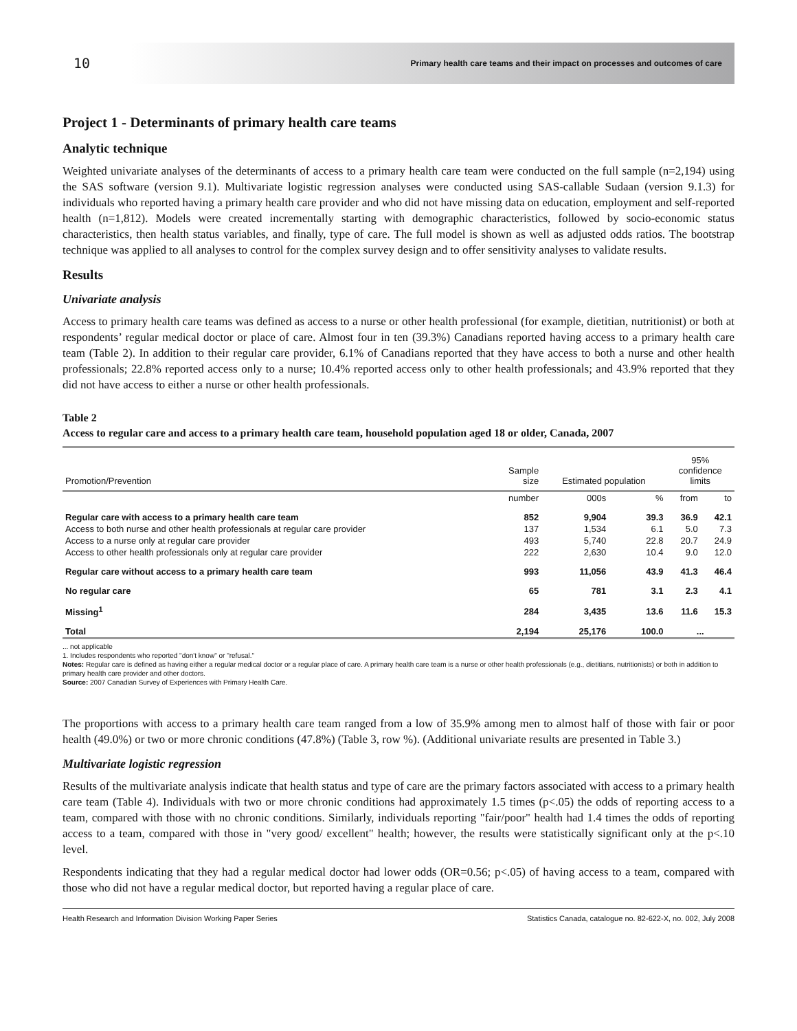10 Primary health care teams and their impact on processes and outcomes of care
Project 1 - Determinants of primary health care teams
Analytic technique
Weighted univariate analyses of the determinants of access to a primary health care team were conducted on the full sample (n=2,194) using the SAS software (version 9.1). Multivariate logistic regression analyses were conducted using SAS-callable Sudaan (version 9.1.3) for individuals who reported having a primary health care provider and who did not have missing data on education, employment and self-reported health (n=1,812). Models were created incrementally starting with demographic characteristics, followed by socio-economic status characteristics, then health status variables, and finally, type of care. The full model is shown as well as adjusted odds ratios. The bootstrap technique was applied to all analyses to control for the complex survey design and to offer sensitivity analyses to validate results.
Results
Univariate analysis
Access to primary health care teams was defined as access to a nurse or other health professional (for example, dietitian, nutritionist) or both at respondents’ regular medical doctor or place of care. Almost four in ten (39.3%) Canadians reported having access to a primary health care team (Table 2). In addition to their regular care provider, 6.1% of Canadians reported that they have access to both a nurse and other health professionals; 22.8% reported access only to a nurse; 10.4% reported access only to other health professionals; and 43.9% reported that they did not have access to either a nurse or other health professionals.
Table 2
Access to regular care and access to a primary health care team, household population aged 18 or older, Canada, 2007
| Promotion/Prevention | Sample size | Estimated population | | 95% confidence limits | |
| --- | --- | --- | --- | --- | --- |
| | number | 000s | % | from | to |
| Regular care with access to a primary health care team | 852 | 9,904 | 39.3 | 36.9 | 42.1 |
| Access to both nurse and other health professionals at regular care provider | 137 | 1,534 | 6.1 | 5.0 | 7.3 |
| Access to a nurse only at regular care provider | 493 | 5,740 | 22.8 | 20.7 | 24.9 |
| Access to other health professionals only at regular care provider | 222 | 2,630 | 10.4 | 9.0 | 12.0 |
| Regular care without access to a primary health care team | 993 | 11,056 | 43.9 | 41.3 | 46.4 |
| No regular care | 65 | 781 | 3.1 | 2.3 | 4.1 |
| Missing<sup>1</sup> | 284 | 3,435 | 13.6 | 11.6 | 15.3 |
| Total | 2,194 | 25,176 | 100.0 | ... | |
... not applicable
1. Includes respondents who reported "don't know" or "refusal."
Notes: Regular care is defined as having either a regular medical doctor or a regular place of care. A primary health care team is a nurse or other health professionals (e.g., dietitians, nutritionists) or both in addition to primary health care provider and other doctors.
Source: 2007 Canadian Survey of Experiences with Primary Health Care.
The proportions with access to a primary health care team ranged from a low of 35.9% among men to almost half of those with fair or poor health (49.0%) or two or more chronic conditions (47.8%) (Table 3, row %). (Additional univariate results are presented in Table 3.)
Multivariate logistic regression
Results of the multivariate analysis indicate that health status and type of care are the primary factors associated with access to a primary health care team (Table 4). Individuals with two or more chronic conditions had approximately 1.5 times (p<.05) the odds of reporting access to a team, compared with those with no chronic conditions. Similarly, individuals reporting "fair/poor" health had 1.4 times the odds of reporting access to a team, compared with those in "very good/ excellent" health; however, the results were statistically significant only at the p<.10 level.
Respondents indicating that they had a regular medical doctor had lower odds (OR=0.56; p<.05) of having access to a team, compared with those who did not have a regular medical doctor, but reported having a regular place of care.
Health Research and Information Division Working Paper Series Statistics Canada, catalogue no. 82-622-X, no. 002, July 2008